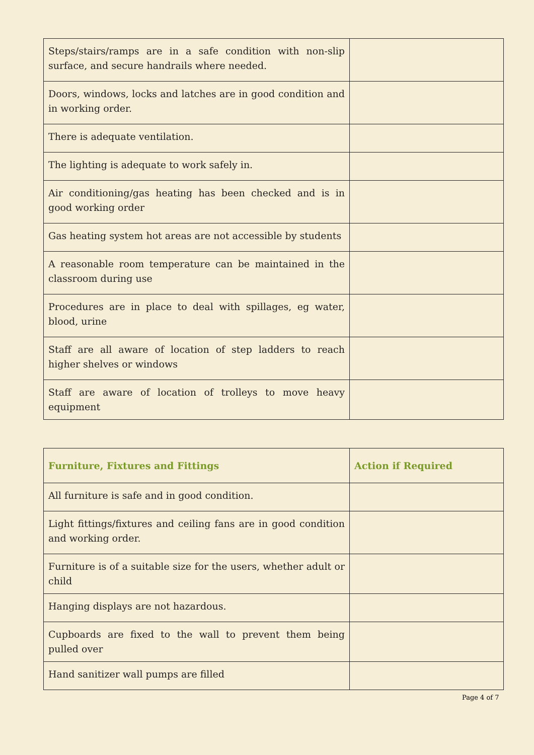| Steps/stairs/ramps are in a safe condition with non-slip surface, and secure handrails where needed. | |
| Doors, windows, locks and latches are in good condition and in working order. | |
| There is adequate ventilation. | |
| The lighting is adequate to work safely in. | |
| Air conditioning/gas heating has been checked and is in good working order | |
| Gas heating system hot areas are not accessible by students | |
| A reasonable room temperature can be maintained in the classroom during use | |
| Procedures are in place to deal with spillages, eg water, blood, urine | |
| Staff are all aware of location of step ladders to reach higher shelves or windows | |
| Staff are aware of location of trolleys to move heavy equipment | |
| Furniture, Fixtures and Fittings | Action if Required |
| --- | --- |
| All furniture is safe and in good condition. | |
| Light fittings/fixtures and ceiling fans are in good condition and working order. | |
| Furniture is of a suitable size for the users, whether adult or child | |
| Hanging displays are not hazardous. | |
| Cupboards are fixed to the wall to prevent them being pulled over | |
| Hand sanitizer wall pumps are filled | |
Page 4 of 7